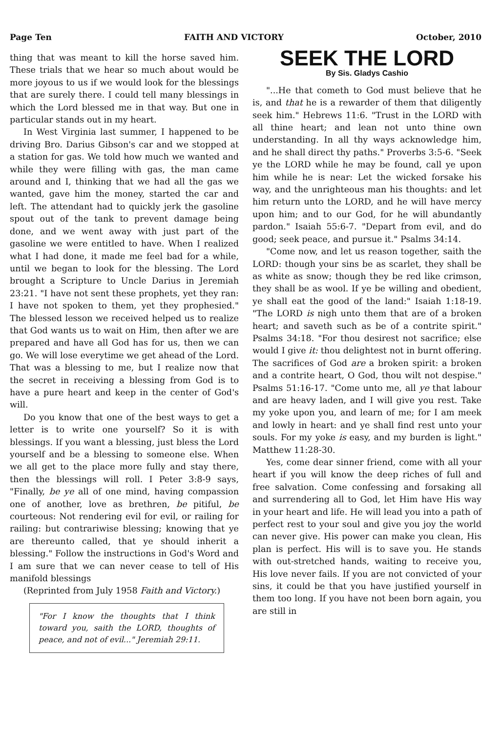Page Ten FAITH AND VICTORY October, 2010
thing that was meant to kill the horse saved him. These trials that we hear so much about would be more joyous to us if we would look for the blessings that are surely there. I could tell many blessings in which the Lord blessed me in that way. But one in particular stands out in my heart.
In West Virginia last summer, I happened to be driving Bro. Darius Gibson's car and we stopped at a station for gas. We told how much we wanted and while they were filling with gas, the man came around and I, thinking that we had all the gas we wanted, gave him the money, started the car and left. The attendant had to quickly jerk the gasoline spout out of the tank to prevent damage being done, and we went away with just part of the gasoline we were entitled to have. When I realized what I had done, it made me feel bad for a while, until we began to look for the blessing. The Lord brought a Scripture to Uncle Darius in Jeremiah 23:21. "I have not sent these prophets, yet they ran: I have not spoken to them, yet they prophesied." The blessed lesson we received helped us to realize that God wants us to wait on Him, then after we are prepared and have all God has for us, then we can go. We will lose everytime we get ahead of the Lord. That was a blessing to me, but I realize now that the secret in receiving a blessing from God is to have a pure heart and keep in the center of God's will.
Do you know that one of the best ways to get a letter is to write one yourself? So it is with blessings. If you want a blessing, just bless the Lord yourself and be a blessing to someone else. When we all get to the place more fully and stay there, then the blessings will roll. I Peter 3:8-9 says, "Finally, be ye all of one mind, having compassion one of another, love as brethren, be pitiful, be courteous: Not rendering evil for evil, or railing for railing: but contrariwise blessing; knowing that ye are thereunto called, that ye should inherit a blessing." Follow the instructions in God's Word and I am sure that we can never cease to tell of His manifold blessings
(Reprinted from July 1958 Faith and Victory.)
"For I know the thoughts that I think toward you, saith the LORD, thoughts of peace, and not of evil..." Jeremiah 29:11.
SEEK THE LORD
By Sis. Gladys Cashio
"...He that cometh to God must believe that he is, and that he is a rewarder of them that diligently seek him." Hebrews 11:6. "Trust in the LORD with all thine heart; and lean not unto thine own understanding. In all thy ways acknowledge him, and he shall direct thy paths." Proverbs 3:5-6. "Seek ye the LORD while he may be found, call ye upon him while he is near: Let the wicked forsake his way, and the unrighteous man his thoughts: and let him return unto the LORD, and he will have mercy upon him; and to our God, for he will abundantly pardon." Isaiah 55:6-7. "Depart from evil, and do good; seek peace, and pursue it." Psalms 34:14.
"Come now, and let us reason together, saith the LORD: though your sins be as scarlet, they shall be as white as snow; though they be red like crimson, they shall be as wool. If ye be willing and obedient, ye shall eat the good of the land:" Isaiah 1:18-19. "The LORD is nigh unto them that are of a broken heart; and saveth such as be of a contrite spirit." Psalms 34:18. "For thou desirest not sacrifice; else would I give it: thou delightest not in burnt offering. The sacrifices of God are a broken spirit: a broken and a contrite heart, O God, thou wilt not despise." Psalms 51:16-17. "Come unto me, all ye that labour and are heavy laden, and I will give you rest. Take my yoke upon you, and learn of me; for I am meek and lowly in heart: and ye shall find rest unto your souls. For my yoke is easy, and my burden is light." Matthew 11:28-30.
Yes, come dear sinner friend, come with all your heart if you will know the deep riches of full and free salvation. Come confessing and forsaking all and surrendering all to God, let Him have His way in your heart and life. He will lead you into a path of perfect rest to your soul and give you joy the world can never give. His power can make you clean, His plan is perfect. His will is to save you. He stands with out-stretched hands, waiting to receive you, His love never fails. If you are not convicted of your sins, it could be that you have justified yourself in them too long. If you have not been born again, you are still in